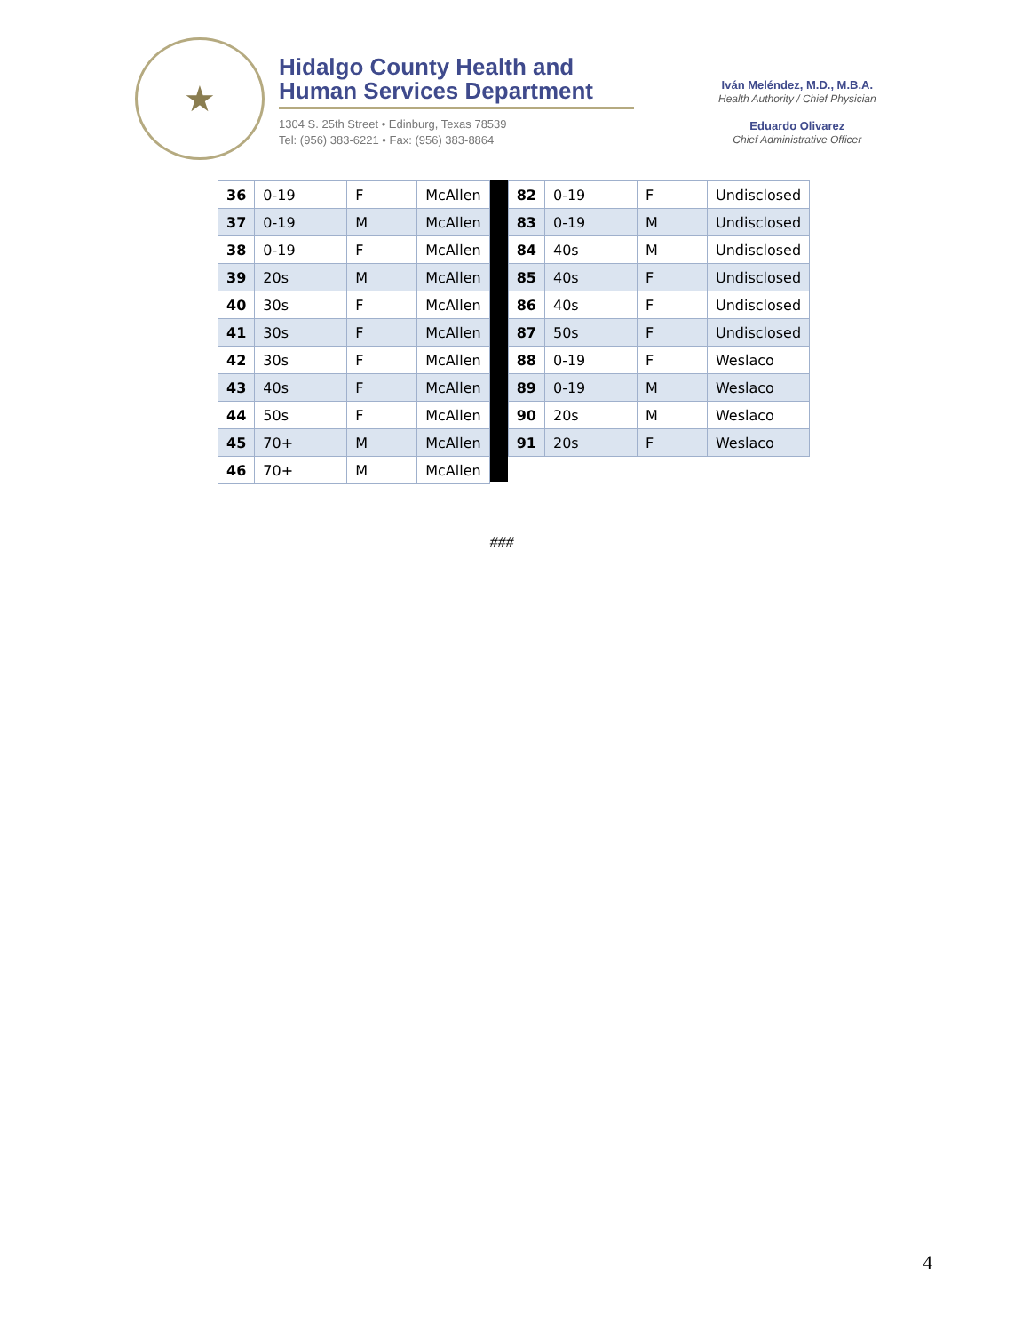★
Hidalgo County Health and
Human Services Department
1304 S. 25th Street • Edinburg, Texas 78539
Tel: (956) 383-6221 • Fax: (956) 383-8864
Iván Meléndez, M.D., M.B.A.
Health Authority / Chief Physician
Eduardo Olivarez
Chief Administrative Officer
| 36 | 0-19 | F | McAllen |
| 37 | 0-19 | M | McAllen |
| 38 | 0-19 | F | McAllen |
| 39 | 20s | M | McAllen |
| 40 | 30s | F | McAllen |
| 41 | 30s | F | McAllen |
| 42 | 30s | F | McAllen |
| 43 | 40s | F | McAllen |
| 44 | 50s | F | McAllen |
| 45 | 70+ | M | McAllen |
| 46 | 70+ | M | McAllen |
| 82 | 0-19 | F | Undisclosed |
| 83 | 0-19 | M | Undisclosed |
| 84 | 40s | M | Undisclosed |
| 85 | 40s | F | Undisclosed |
| 86 | 40s | F | Undisclosed |
| 87 | 50s | F | Undisclosed |
| 88 | 0-19 | F | Weslaco |
| 89 | 0-19 | M | Weslaco |
| 90 | 20s | M | Weslaco |
| 91 | 20s | F | Weslaco |
###
4